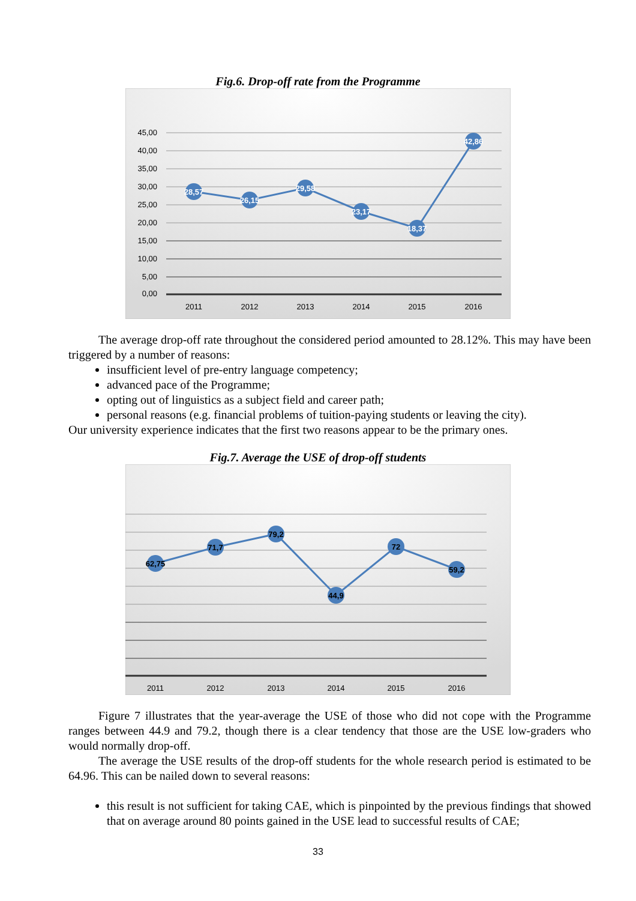Fig.6. Drop-off rate from the Programme
45,00
40,00
35,00
30,00
25,00
20,00
15,00
10,00
5,00
0,00
2011
2012
2013
2014
2015
2016
28,57
26,15
29,58
23,17
18,37
42,86
The average drop-off rate throughout the considered period amounted to 28.12%. This may have been triggered by a number of reasons:
insufficient level of pre-entry language competency;
advanced pace of the Programme;
opting out of linguistics as a subject field and career path;
personal reasons (e.g. financial problems of tuition-paying students or leaving the city).
Our university experience indicates that the first two reasons appear to be the primary ones.
Fig.7. Average the USE of drop-off students
2011
2012
2013
2014
2015
2016
62,75
71,7
79,2
44,9
72
59,2
Figure 7 illustrates that the year-average the USE of those who did not cope with the Programme ranges between 44.9 and 79.2, though there is a clear tendency that those are the USE low-graders who would normally drop-off.
The average the USE results of the drop-off students for the whole research period is estimated to be 64.96. This can be nailed down to several reasons:
this result is not sufficient for taking CAE, which is pinpointed by the previous findings that showed that on average around 80 points gained in the USE lead to successful results of CAE;
33